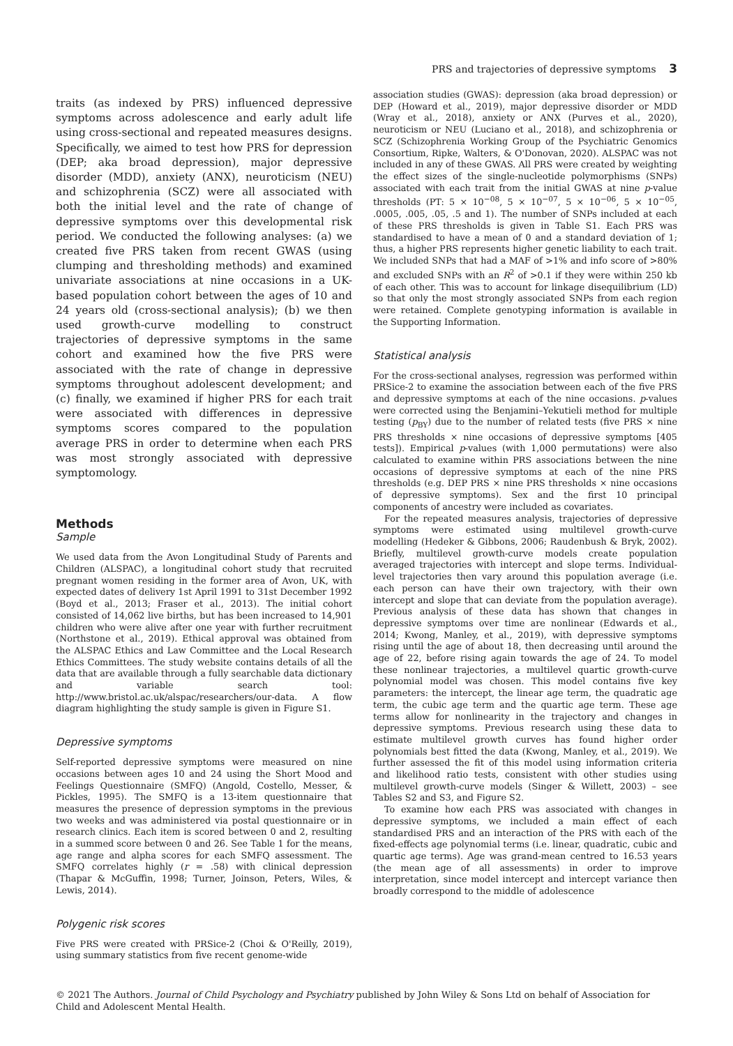PRS and trajectories of depressive symptoms 3
traits (as indexed by PRS) influenced depressive symptoms across adolescence and early adult life using cross-sectional and repeated measures designs. Specifically, we aimed to test how PRS for depression (DEP; aka broad depression), major depressive disorder (MDD), anxiety (ANX), neuroticism (NEU) and schizophrenia (SCZ) were all associated with both the initial level and the rate of change of depressive symptoms over this developmental risk period. We conducted the following analyses: (a) we created five PRS taken from recent GWAS (using clumping and thresholding methods) and examined univariate associations at nine occasions in a UK-based population cohort between the ages of 10 and 24 years old (cross-sectional analysis); (b) we then used growth-curve modelling to construct trajectories of depressive symptoms in the same cohort and examined how the five PRS were associated with the rate of change in depressive symptoms throughout adolescent development; and (c) finally, we examined if higher PRS for each trait were associated with differences in depressive symptoms scores compared to the population average PRS in order to determine when each PRS was most strongly associated with depressive symptomology.
Methods
Sample
We used data from the Avon Longitudinal Study of Parents and Children (ALSPAC), a longitudinal cohort study that recruited pregnant women residing in the former area of Avon, UK, with expected dates of delivery 1st April 1991 to 31st December 1992 (Boyd et al., 2013; Fraser et al., 2013). The initial cohort consisted of 14,062 live births, but has been increased to 14,901 children who were alive after one year with further recruitment (Northstone et al., 2019). Ethical approval was obtained from the ALSPAC Ethics and Law Committee and the Local Research Ethics Committees. The study website contains details of all the data that are available through a fully searchable data dictionary and variable search tool: http://www.bristol.ac.uk/alspac/researchers/our-data. A flow diagram highlighting the study sample is given in Figure S1.
Depressive symptoms
Self-reported depressive symptoms were measured on nine occasions between ages 10 and 24 using the Short Mood and Feelings Questionnaire (SMFQ) (Angold, Costello, Messer, & Pickles, 1995). The SMFQ is a 13-item questionnaire that measures the presence of depression symptoms in the previous two weeks and was administered via postal questionnaire or in research clinics. Each item is scored between 0 and 2, resulting in a summed score between 0 and 26. See Table 1 for the means, age range and alpha scores for each SMFQ assessment. The SMFQ correlates highly (r = .58) with clinical depression (Thapar & McGuffin, 1998; Turner, Joinson, Peters, Wiles, & Lewis, 2014).
Polygenic risk scores
Five PRS were created with PRSice-2 (Choi & O'Reilly, 2019), using summary statistics from five recent genome-wide
association studies (GWAS): depression (aka broad depression) or DEP (Howard et al., 2019), major depressive disorder or MDD (Wray et al., 2018), anxiety or ANX (Purves et al., 2020), neuroticism or NEU (Luciano et al., 2018), and schizophrenia or SCZ (Schizophrenia Working Group of the Psychiatric Genomics Consortium, Ripke, Walters, & O'Donovan, 2020). ALSPAC was not included in any of these GWAS. All PRS were created by weighting the effect sizes of the single-nucleotide polymorphisms (SNPs) associated with each trait from the initial GWAS at nine p-value thresholds (PT: 5 × 10<sup>−08</sup>, 5 × 10<sup>−07</sup>, 5 × 10<sup>−06</sup>, 5 × 10<sup>−05</sup>, .0005, .005, .05, .5 and 1). The number of SNPs included at each of these PRS thresholds is given in Table S1. Each PRS was standardised to have a mean of 0 and a standard deviation of 1; thus, a higher PRS represents higher genetic liability to each trait. We included SNPs that had a MAF of >1% and info score of >80% and excluded SNPs with an R<sup>2</sup> of >0.1 if they were within 250 kb of each other. This was to account for linkage disequilibrium (LD) so that only the most strongly associated SNPs from each region were retained. Complete genotyping information is available in the Supporting Information.
Statistical analysis
For the cross-sectional analyses, regression was performed within PRSice-2 to examine the association between each of the five PRS and depressive symptoms at each of the nine occasions. p-values were corrected using the Benjamini–Yekutieli method for multiple testing (p<sub>BY</sub>) due to the number of related tests (five PRS × nine PRS thresholds × nine occasions of depressive symptoms [405 tests]). Empirical p-values (with 1,000 permutations) were also calculated to examine within PRS associations between the nine occasions of depressive symptoms at each of the nine PRS thresholds (e.g. DEP PRS × nine PRS thresholds × nine occasions of depressive symptoms). Sex and the first 10 principal components of ancestry were included as covariates.
For the repeated measures analysis, trajectories of depressive symptoms were estimated using multilevel growth-curve modelling (Hedeker & Gibbons, 2006; Raudenbush & Bryk, 2002). Briefly, multilevel growth-curve models create population averaged trajectories with intercept and slope terms. Individual-level trajectories then vary around this population average (i.e. each person can have their own trajectory, with their own intercept and slope that can deviate from the population average). Previous analysis of these data has shown that changes in depressive symptoms over time are nonlinear (Edwards et al., 2014; Kwong, Manley, et al., 2019), with depressive symptoms rising until the age of about 18, then decreasing until around the age of 22, before rising again towards the age of 24. To model these nonlinear trajectories, a multilevel quartic growth-curve polynomial model was chosen. This model contains five key parameters: the intercept, the linear age term, the quadratic age term, the cubic age term and the quartic age term. These age terms allow for nonlinearity in the trajectory and changes in depressive symptoms. Previous research using these data to estimate multilevel growth curves has found higher order polynomials best fitted the data (Kwong, Manley, et al., 2019). We further assessed the fit of this model using information criteria and likelihood ratio tests, consistent with other studies using multilevel growth-curve models (Singer & Willett, 2003) – see Tables S2 and S3, and Figure S2.
To examine how each PRS was associated with changes in depressive symptoms, we included a main effect of each standardised PRS and an interaction of the PRS with each of the fixed-effects age polynomial terms (i.e. linear, quadratic, cubic and quartic age terms). Age was grand-mean centred to 16.53 years (the mean age of all assessments) in order to improve interpretation, since model intercept and intercept variance then broadly correspond to the middle of adolescence
© 2021 The Authors. Journal of Child Psychology and Psychiatry published by John Wiley & Sons Ltd on behalf of Association for Child and Adolescent Mental Health.